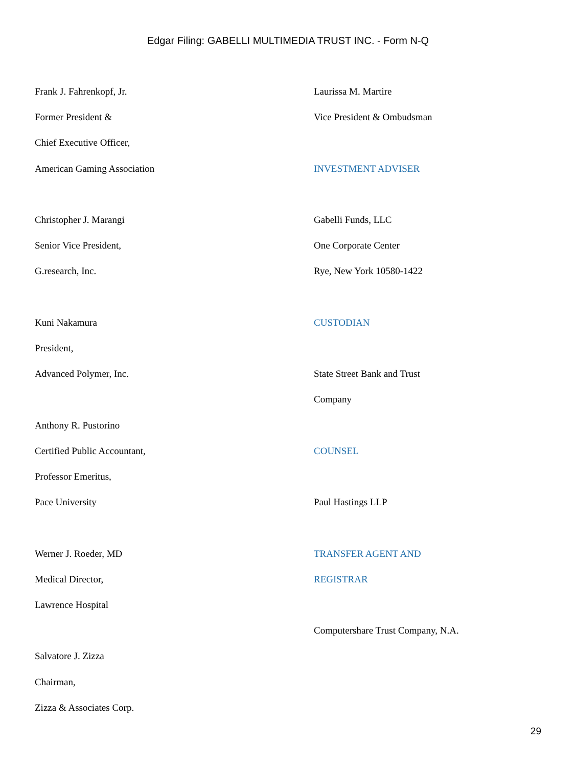Edgar Filing: GABELLI MULTIMEDIA TRUST INC. - Form N-Q
Frank J. Fahrenkopf, Jr.
Former President &
Chief Executive Officer,
American Gaming Association
Christopher J. Marangi
Senior Vice President,
G.research, Inc.
Kuni Nakamura
President,
Advanced Polymer, Inc.
Anthony R. Pustorino
Certified Public Accountant,
Professor Emeritus,
Pace University
Werner J. Roeder, MD
Medical Director,
Lawrence Hospital
Salvatore J. Zizza
Chairman,
Zizza & Associates Corp.
Laurissa M. Martire
Vice President & Ombudsman
INVESTMENT ADVISER
Gabelli Funds, LLC
One Corporate Center
Rye, New York 10580-1422
CUSTODIAN
State Street Bank and Trust
Company
COUNSEL
Paul Hastings LLP
TRANSFER AGENT AND
REGISTRAR
Computershare Trust Company, N.A.
29